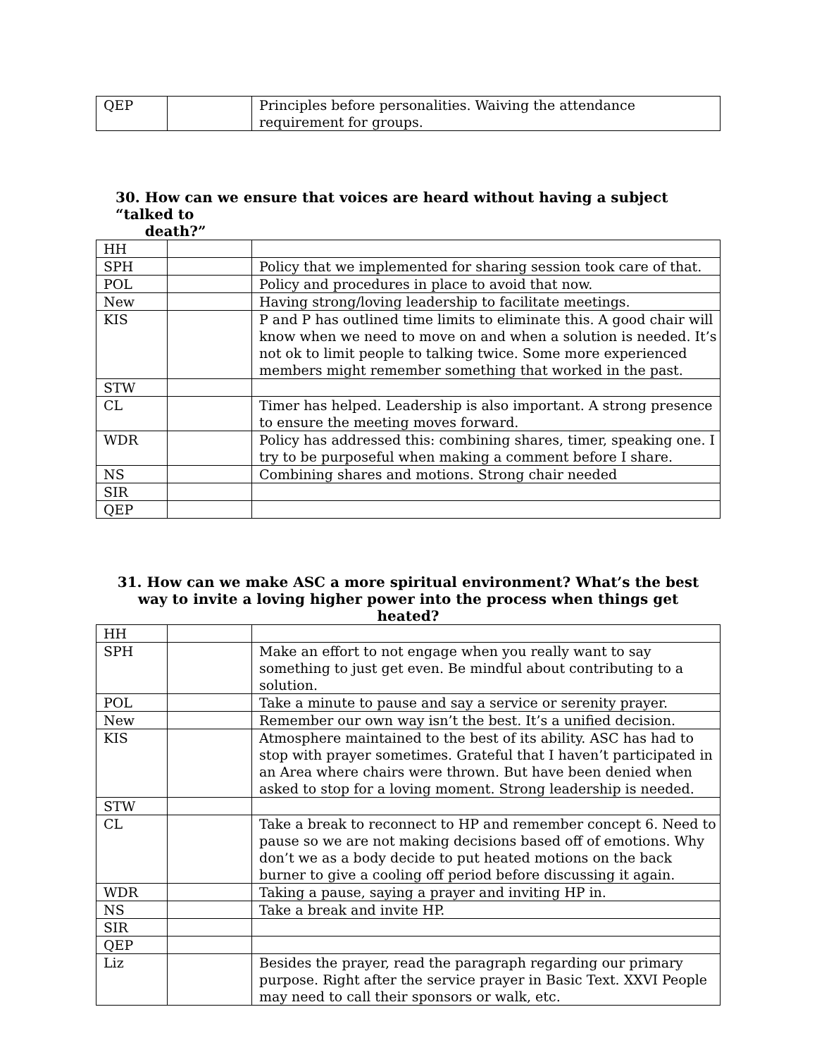| QEP | | Principles before personalities. Waiving the attendance requirement for groups. |
30. How can we ensure that voices are heard without having a subject “talked to
death?”
| HH | | |
| SPH | | Policy that we implemented for sharing session took care of that. |
| POL | | Policy and procedures in place to avoid that now. |
| New | | Having strong/loving leadership to facilitate meetings. |
| KIS | | P and P has outlined time limits to eliminate this. A good chair will know when we need to move on and when a solution is needed. It’s not ok to limit people to talking twice. Some more experienced members might remember something that worked in the past. |
| STW | | |
| CL | | Timer has helped. Leadership is also important. A strong presence to ensure the meeting moves forward. |
| WDR | | Policy has addressed this: combining shares, timer, speaking one. I try to be purposeful when making a comment before I share. |
| NS | | Combining shares and motions. Strong chair needed |
| SIR | | |
| QEP | | |
31. How can we make ASC a more spiritual environment? What’s the best way to invite a loving higher power into the process when things get heated?
| HH | | |
| SPH | | Make an effort to not engage when you really want to say something to just get even. Be mindful about contributing to a solution. |
| POL | | Take a minute to pause and say a service or serenity prayer. |
| New | | Remember our own way isn’t the best. It’s a unified decision. |
| KIS | | Atmosphere maintained to the best of its ability. ASC has had to stop with prayer sometimes. Grateful that I haven’t participated in an Area where chairs were thrown. But have been denied when asked to stop for a loving moment. Strong leadership is needed. |
| STW | | |
| CL | | Take a break to reconnect to HP and remember concept 6. Need to pause so we are not making decisions based off of emotions. Why don’t we as a body decide to put heated motions on the back burner to give a cooling off period before discussing it again. |
| WDR | | Taking a pause, saying a prayer and inviting HP in. |
| NS | | Take a break and invite HP. |
| SIR | | |
| QEP | | |
| Liz | | Besides the prayer, read the paragraph regarding our primary purpose. Right after the service prayer in Basic Text. XXVI People may need to call their sponsors or walk, etc. |